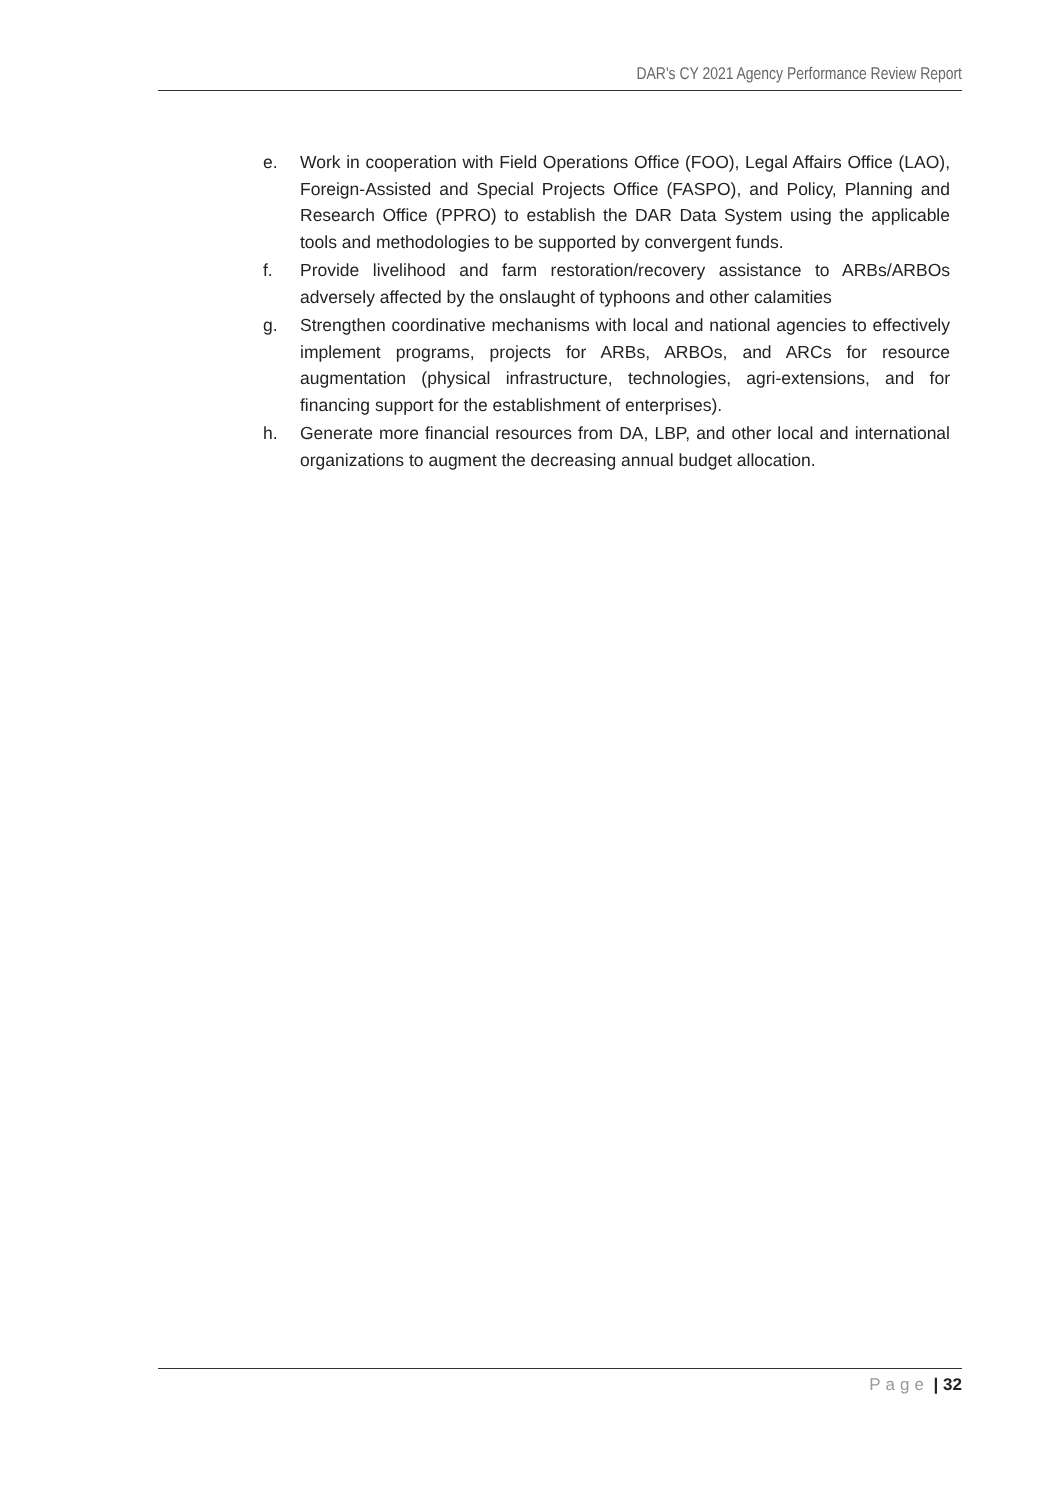DAR's CY 2021 Agency Performance Review Report
e. Work in cooperation with Field Operations Office (FOO), Legal Affairs Office (LAO), Foreign-Assisted and Special Projects Office (FASPO), and Policy, Planning and Research Office (PPRO) to establish the DAR Data System using the applicable tools and methodologies to be supported by convergent funds.
f. Provide livelihood and farm restoration/recovery assistance to ARBs/ARBOs adversely affected by the onslaught of typhoons and other calamities
g. Strengthen coordinative mechanisms with local and national agencies to effectively implement programs, projects for ARBs, ARBOs, and ARCs for resource augmentation (physical infrastructure, technologies, agri-extensions, and for financing support for the establishment of enterprises).
h. Generate more financial resources from DA, LBP, and other local and international organizations to augment the decreasing annual budget allocation.
Page | 32